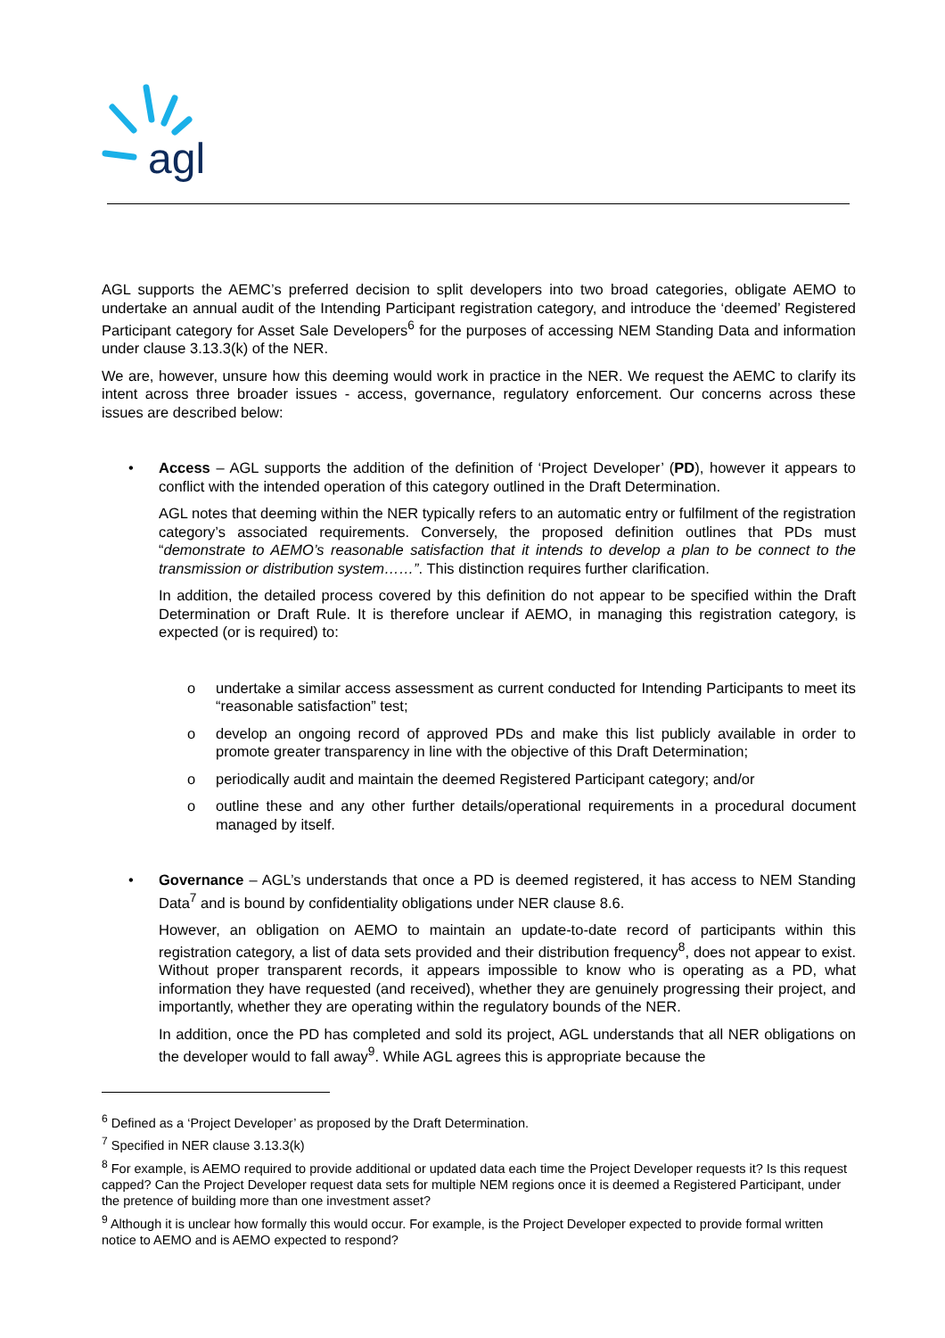agl
AGL supports the AEMC’s preferred decision to split developers into two broad categories, obligate AEMO to undertake an annual audit of the Intending Participant registration category, and introduce the ‘deemed’ Registered Participant category for Asset Sale Developers<sup>6</sup> for the purposes of accessing NEM Standing Data and information under clause 3.13.3(k) of the NER.
We are, however, unsure how this deeming would work in practice in the NER. We request the AEMC to clarify its intent across three broader issues - access, governance, regulatory enforcement. Our concerns across these issues are described below:
• Access – AGL supports the addition of the definition of ‘Project Developer’ (PD), however it appears to conflict with the intended operation of this category outlined in the Draft Determination.
AGL notes that deeming within the NER typically refers to an automatic entry or fulfilment of the registration category’s associated requirements. Conversely, the proposed definition outlines that PDs must “demonstrate to AEMO’s reasonable satisfaction that it intends to develop a plan to be connect to the transmission or distribution system……”. This distinction requires further clarification.
In addition, the detailed process covered by this definition do not appear to be specified within the Draft Determination or Draft Rule. It is therefore unclear if AEMO, in managing this registration category, is expected (or is required) to:
o undertake a similar access assessment as current conducted for Intending Participants to meet its “reasonable satisfaction” test;
o develop an ongoing record of approved PDs and make this list publicly available in order to promote greater transparency in line with the objective of this Draft Determination;
o periodically audit and maintain the deemed Registered Participant category; and/or
o outline these and any other further details/operational requirements in a procedural document managed by itself.
• Governance – AGL’s understands that once a PD is deemed registered, it has access to NEM Standing Data<sup>7</sup> and is bound by confidentiality obligations under NER clause 8.6.
However, an obligation on AEMO to maintain an update-to-date record of participants within this registration category, a list of data sets provided and their distribution frequency<sup>8</sup>, does not appear to exist. Without proper transparent records, it appears impossible to know who is operating as a PD, what information they have requested (and received), whether they are genuinely progressing their project, and importantly, whether they are operating within the regulatory bounds of the NER.
In addition, once the PD has completed and sold its project, AGL understands that all NER obligations on the developer would to fall away<sup>9</sup>. While AGL agrees this is appropriate because the
<sup>6</sup> Defined as a ‘Project Developer’ as proposed by the Draft Determination.
<sup>7</sup> Specified in NER clause 3.13.3(k)
<sup>8</sup> For example, is AEMO required to provide additional or updated data each time the Project Developer requests it? Is this request capped? Can the Project Developer request data sets for multiple NEM regions once it is deemed a Registered Participant, under the pretence of building more than one investment asset?
<sup>9</sup> Although it is unclear how formally this would occur. For example, is the Project Developer expected to provide formal written notice to AEMO and is AEMO expected to respond?